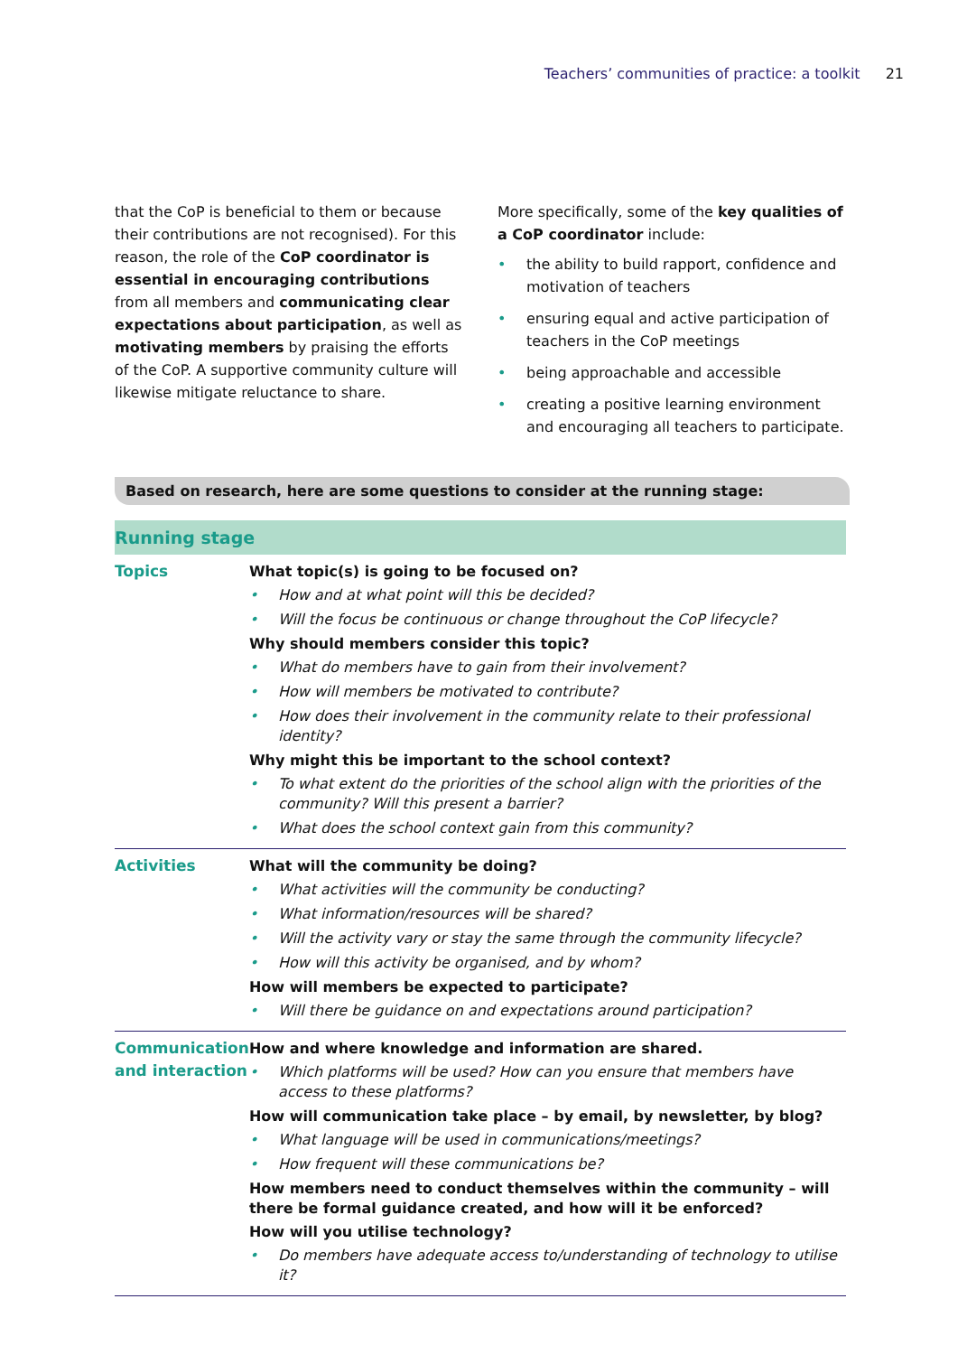Teachers’ communities of practice: a toolkit 21
that the CoP is beneficial to them or because their contributions are not recognised). For this reason, the role of the CoP coordinator is essential in encouraging contributions from all members and communicating clear expectations about participation, as well as motivating members by praising the efforts of the CoP. A supportive community culture will likewise mitigate reluctance to share.
More specifically, some of the key qualities of a CoP coordinator include:
the ability to build rapport, confidence and motivation of teachers
ensuring equal and active participation of teachers in the CoP meetings
being approachable and accessible
creating a positive learning environment and encouraging all teachers to participate.
Based on research, here are some questions to consider at the running stage:
| Running stage | |
| --- | --- |
| Topics | What topic(s) is going to be focused on? How and at what point will this be decided? Will the focus be continuous or change throughout the CoP lifecycle? Why should members consider this topic? What do members have to gain from their involvement? How will members be motivated to contribute? How does their involvement in the community relate to their professional identity? Why might this be important to the school context? To what extent do the priorities of the school align with the priorities of the community? Will this present a barrier? What does the school context gain from this community? |
| Activities | What will the community be doing? What activities will the community be conducting? What information/resources will be shared? Will the activity vary or stay the same through the community lifecycle? How will this activity be organised, and by whom? How will members be expected to participate? Will there be guidance on and expectations around participation? |
| Communication and interaction | How and where knowledge and information are shared. Which platforms will be used? How can you ensure that members have access to these platforms? How will communication take place – by email, by newsletter, by blog? What language will be used in communications/meetings? How frequent will these communications be? How members need to conduct themselves within the community – will there be formal guidance created, and how will it be enforced? How will you utilise technology? Do members have adequate access to/understanding of technology to utilise it? |